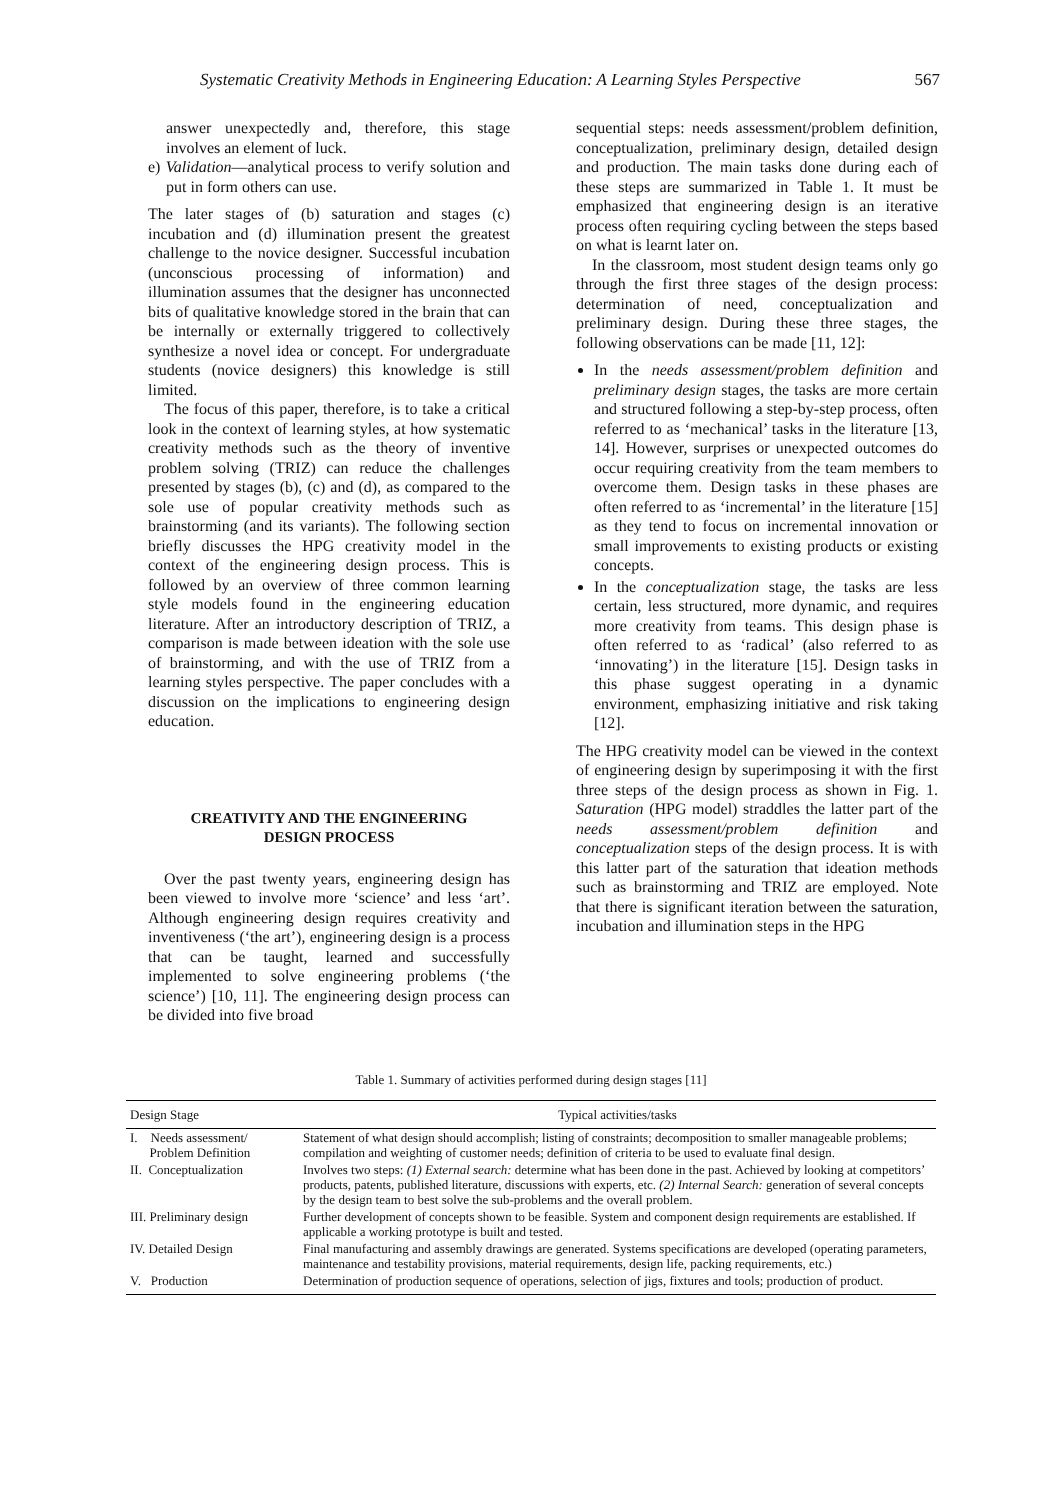Systematic Creativity Methods in Engineering Education: A Learning Styles Perspective 567
answer unexpectedly and, therefore, this stage involves an element of luck.
e) Validation—analytical process to verify solution and put in form others can use.
The later stages of (b) saturation and stages (c) incubation and (d) illumination present the greatest challenge to the novice designer. Successful incubation (unconscious processing of information) and illumination assumes that the designer has unconnected bits of qualitative knowledge stored in the brain that can be internally or externally triggered to collectively synthesize a novel idea or concept. For undergraduate students (novice designers) this knowledge is still limited.
The focus of this paper, therefore, is to take a critical look in the context of learning styles, at how systematic creativity methods such as the theory of inventive problem solving (TRIZ) can reduce the challenges presented by stages (b), (c) and (d), as compared to the sole use of popular creativity methods such as brainstorming (and its variants). The following section briefly discusses the HPG creativity model in the context of the engineering design process. This is followed by an overview of three common learning style models found in the engineering education literature. After an introductory description of TRIZ, a comparison is made between ideation with the sole use of brainstorming, and with the use of TRIZ from a learning styles perspective. The paper concludes with a discussion on the implications to engineering design education.
CREATIVITY AND THE ENGINEERING
DESIGN PROCESS
Over the past twenty years, engineering design has been viewed to involve more ‘science’ and less ‘art’. Although engineering design requires creativity and inventiveness (‘the art’), engineering design is a process that can be taught, learned and successfully implemented to solve engineering problems (‘the science’) [10, 11]. The engineering design process can be divided into five broad
sequential steps: needs assessment/problem definition, conceptualization, preliminary design, detailed design and production. The main tasks done during each of these steps are summarized in Table 1. It must be emphasized that engineering design is an iterative process often requiring cycling between the steps based on what is learnt later on.
In the classroom, most student design teams only go through the first three stages of the design process: determination of need, conceptualization and preliminary design. During these three stages, the following observations can be made [11, 12]:
In the needs assessment/problem definition and preliminary design stages, the tasks are more certain and structured following a step-by-step process, often referred to as ‘mechanical’ tasks in the literature [13, 14]. However, surprises or unexpected outcomes do occur requiring creativity from the team members to overcome them. Design tasks in these phases are often referred to as ‘incremental’ in the literature [15] as they tend to focus on incremental innovation or small improvements to existing products or existing concepts.
In the conceptualization stage, the tasks are less certain, less structured, more dynamic, and requires more creativity from teams. This design phase is often referred to as ‘radical’ (also referred to as ‘innovating’) in the literature [15]. Design tasks in this phase suggest operating in a dynamic environment, emphasizing initiative and risk taking [12].
The HPG creativity model can be viewed in the context of engineering design by superimposing it with the first three steps of the design process as shown in Fig. 1. Saturation (HPG model) straddles the latter part of the needs assessment/problem definition and conceptualization steps of the design process. It is with this latter part of the saturation that ideation methods such as brainstorming and TRIZ are employed. Note that there is significant iteration between the saturation, incubation and illumination steps in the HPG
Table 1. Summary of activities performed during design stages [11]
| Design Stage | Typical activities/tasks |
| --- | --- |
| I. Needs assessment/ Problem Definition | Statement of what design should accomplish; listing of constraints; decomposition to smaller manageable problems; compilation and weighting of customer needs; definition of criteria to be used to evaluate final design. |
| II. Conceptualization | Involves two steps: (1) External search: determine what has been done in the past. Achieved by looking at competitors’ products, patents, published literature, discussions with experts, etc. (2) Internal Search: generation of several concepts by the design team to best solve the sub-problems and the overall problem. |
| III. Preliminary design | Further development of concepts shown to be feasible. System and component design requirements are established. If applicable a working prototype is built and tested. |
| IV. Detailed Design | Final manufacturing and assembly drawings are generated. Systems specifications are developed (operating parameters, maintenance and testability provisions, material requirements, design life, packing requirements, etc.) |
| V. Production | Determination of production sequence of operations, selection of jigs, fixtures and tools; production of product. |